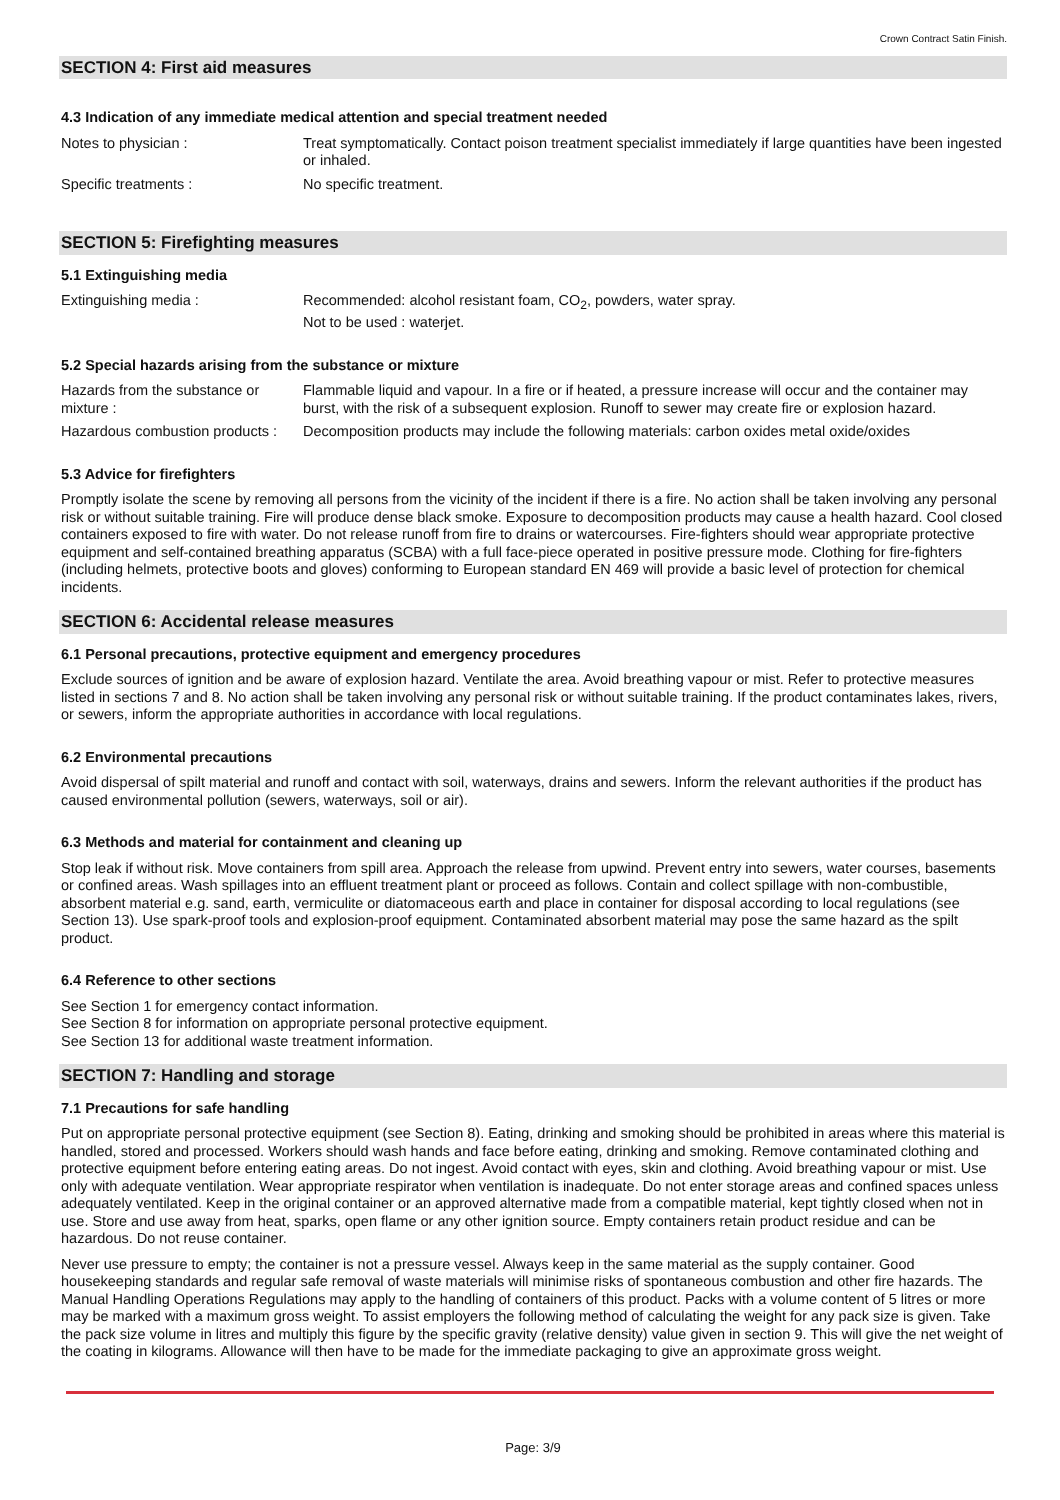Crown Contract Satin Finish.
SECTION 4: First aid measures
4.3 Indication of any immediate medical attention and special treatment needed
Notes to physician : Treat symptomatically. Contact poison treatment specialist immediately if large quantities have been ingested or inhaled.
Specific treatments : No specific treatment.
SECTION 5: Firefighting measures
5.1 Extinguishing media
Extinguishing media : Recommended: alcohol resistant foam, CO<sub>2</sub>, powders, water spray.
Not to be used : waterjet.
5.2 Special hazards arising from the substance or mixture
Hazards from the substance or mixture :
Flammable liquid and vapour. In a fire or if heated, a pressure increase will occur and the container may burst, with the risk of a subsequent explosion. Runoff to sewer may create fire or explosion hazard.
Hazardous combustion products :
Decomposition products may include the following materials: carbon oxides metal oxide/oxides
5.3 Advice for firefighters
Promptly isolate the scene by removing all persons from the vicinity of the incident if there is a fire. No action shall be taken involving any personal risk or without suitable training. Fire will produce dense black smoke. Exposure to decomposition products may cause a health hazard. Cool closed containers exposed to fire with water. Do not release runoff from fire to drains or watercourses. Fire-fighters should wear appropriate protective equipment and self-contained breathing apparatus (SCBA) with a full face-piece operated in positive pressure mode. Clothing for fire-fighters (including helmets, protective boots and gloves) conforming to European standard EN 469 will provide a basic level of protection for chemical incidents.
SECTION 6: Accidental release measures
6.1 Personal precautions, protective equipment and emergency procedures
Exclude sources of ignition and be aware of explosion hazard. Ventilate the area. Avoid breathing vapour or mist. Refer to protective measures listed in sections 7 and 8. No action shall be taken involving any personal risk or without suitable training. If the product contaminates lakes, rivers, or sewers, inform the appropriate authorities in accordance with local regulations.
6.2 Environmental precautions
Avoid dispersal of spilt material and runoff and contact with soil, waterways, drains and sewers. Inform the relevant authorities if the product has caused environmental pollution (sewers, waterways, soil or air).
6.3 Methods and material for containment and cleaning up
Stop leak if without risk. Move containers from spill area. Approach the release from upwind. Prevent entry into sewers, water courses, basements or confined areas. Wash spillages into an effluent treatment plant or proceed as follows. Contain and collect spillage with non-combustible, absorbent material e.g. sand, earth, vermiculite or diatomaceous earth and place in container for disposal according to local regulations (see Section 13). Use spark-proof tools and explosion-proof equipment. Contaminated absorbent material may pose the same hazard as the spilt product.
6.4 Reference to other sections
See Section 1 for emergency contact information.
See Section 8 for information on appropriate personal protective equipment.
See Section 13 for additional waste treatment information.
SECTION 7: Handling and storage
7.1 Precautions for safe handling
Put on appropriate personal protective equipment (see Section 8). Eating, drinking and smoking should be prohibited in areas where this material is handled, stored and processed. Workers should wash hands and face before eating, drinking and smoking. Remove contaminated clothing and protective equipment before entering eating areas. Do not ingest. Avoid contact with eyes, skin and clothing. Avoid breathing vapour or mist. Use only with adequate ventilation. Wear appropriate respirator when ventilation is inadequate. Do not enter storage areas and confined spaces unless adequately ventilated. Keep in the original container or an approved alternative made from a compatible material, kept tightly closed when not in use. Store and use away from heat, sparks, open flame or any other ignition source. Empty containers retain product residue and can be hazardous. Do not reuse container.
Never use pressure to empty; the container is not a pressure vessel. Always keep in the same material as the supply container. Good housekeeping standards and regular safe removal of waste materials will minimise risks of spontaneous combustion and other fire hazards. The Manual Handling Operations Regulations may apply to the handling of containers of this product. Packs with a volume content of 5 litres or more may be marked with a maximum gross weight. To assist employers the following method of calculating the weight for any pack size is given. Take the pack size volume in litres and multiply this figure by the specific gravity (relative density) value given in section 9. This will give the net weight of the coating in kilograms. Allowance will then have to be made for the immediate packaging to give an approximate gross weight.
Page: 3/9